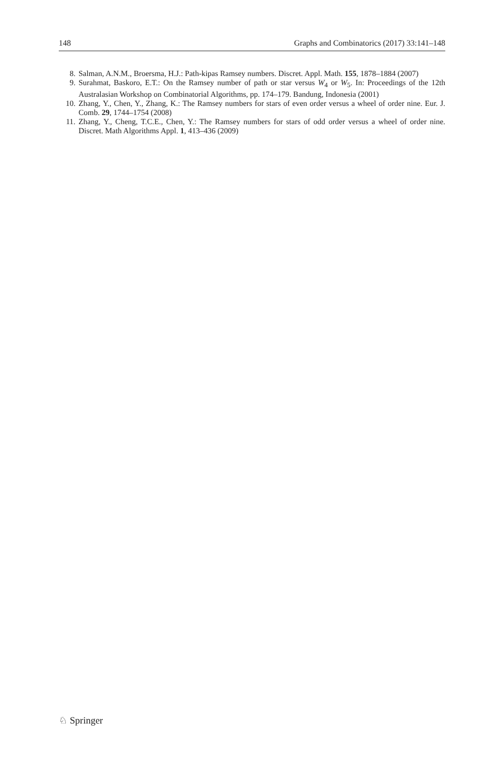148 Graphs and Combinatorics (2017) 33:141–148
8. Salman, A.N.M., Broersma, H.J.: Path-kipas Ramsey numbers. Discret. Appl. Math. 155, 1878–1884 (2007)
9. Surahmat, Baskoro, E.T.: On the Ramsey number of path or star versus W<sub>4</sub> or W<sub>5</sub>. In: Proceedings of the 12th Australasian Workshop on Combinatorial Algorithms, pp. 174–179. Bandung, Indonesia (2001)
10. Zhang, Y., Chen, Y., Zhang, K.: The Ramsey numbers for stars of even order versus a wheel of order nine. Eur. J. Comb. 29, 1744–1754 (2008)
11. Zhang, Y., Cheng, T.C.E., Chen, Y.: The Ramsey numbers for stars of odd order versus a wheel of order nine. Discret. Math Algorithms Appl. 1, 413–436 (2009)
♘ Springer